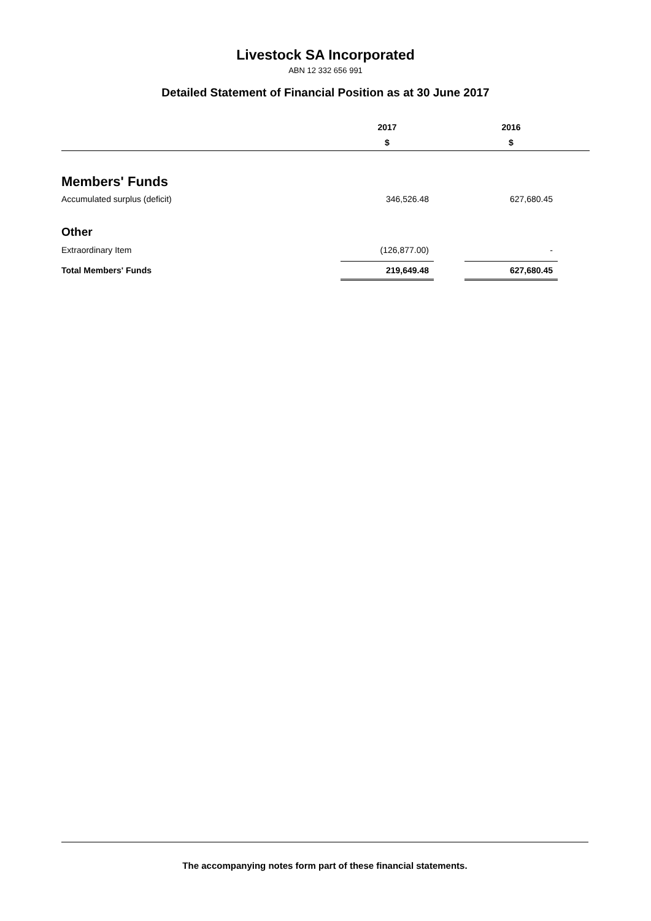Livestock SA Incorporated
ABN 12 332 656 991
Detailed Statement of Financial Position as at 30 June 2017
| | 2017 | | 2016 | |
| | $ | | $ | |
| Members' Funds | | | | |
| Accumulated surplus (deficit) | 346,526.48 | | 627,680.45 | |
| Other | | | | |
| Extraordinary Item | (126,877.00) | | - | |
| Total Members' Funds | 219,649.48 | | 627,680.45 | |
The accompanying notes form part of these financial statements.